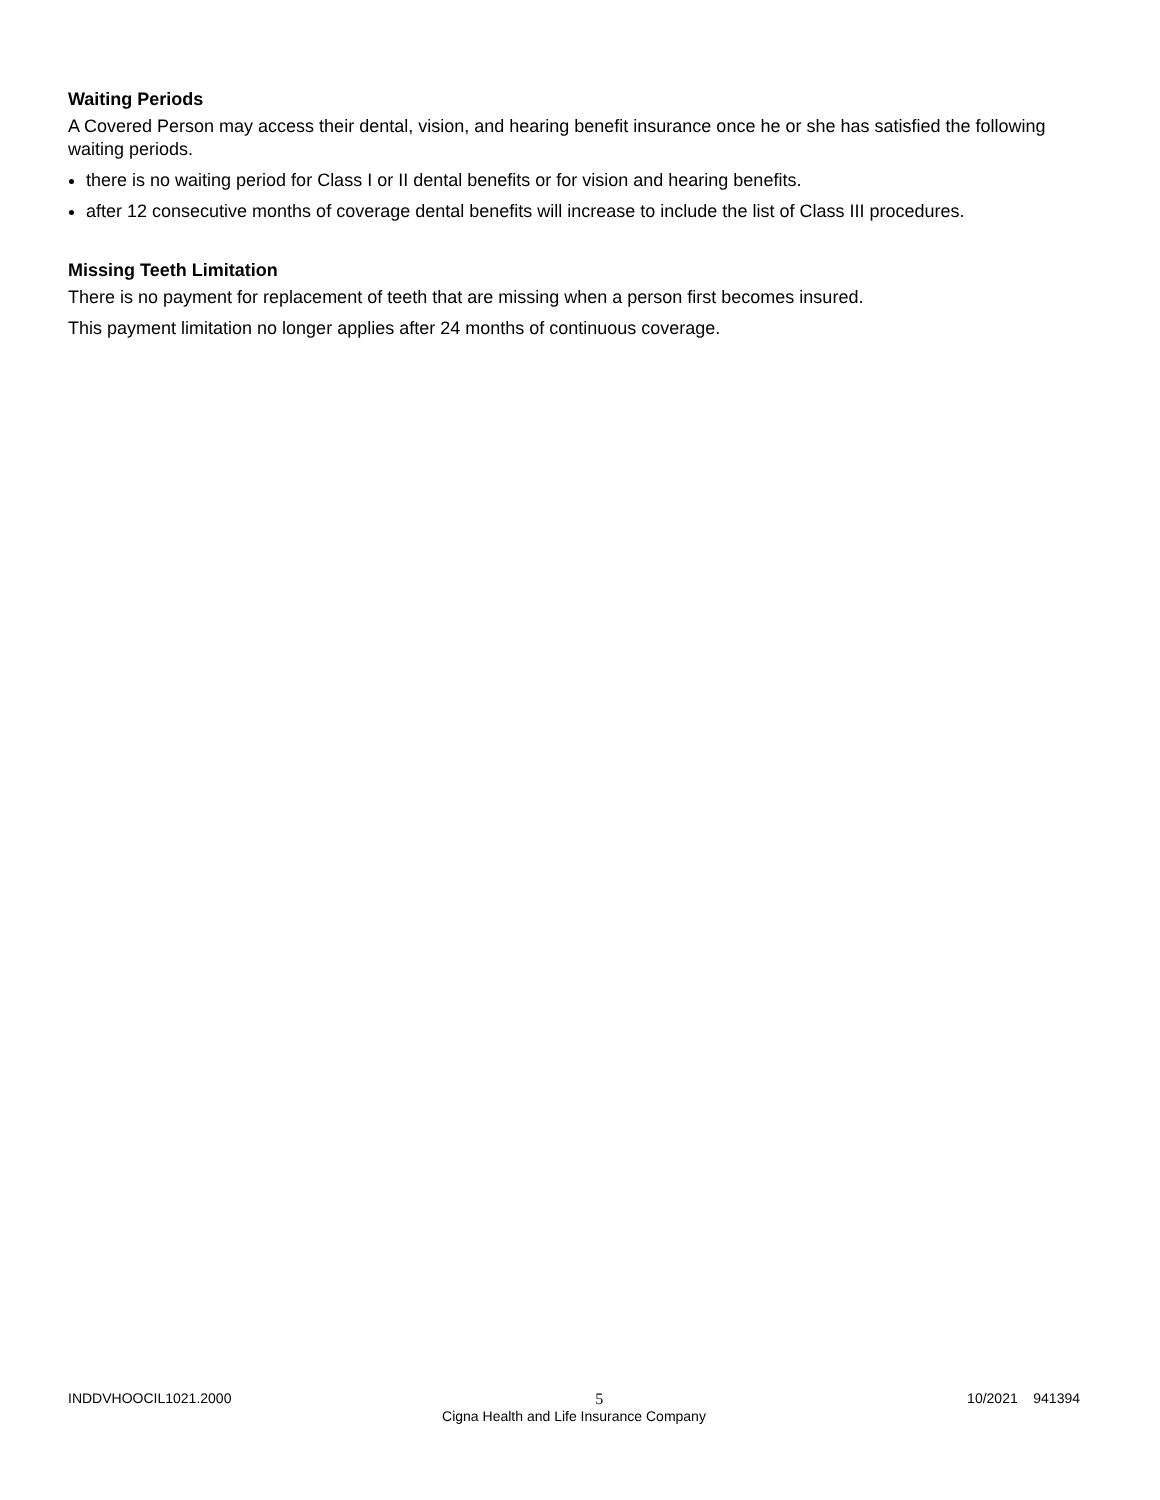Waiting Periods
A Covered Person may access their dental, vision, and hearing benefit insurance once he or she has satisfied the following waiting periods.
there is no waiting period for Class I or II dental benefits or for vision and hearing benefits.
after 12 consecutive months of coverage dental benefits will increase to include the list of Class III procedures.
Missing Teeth Limitation
There is no payment for replacement of teeth that are missing when a person first becomes insured.
This payment limitation no longer applies after 24 months of continuous coverage.
INDDVHOOCIL1021.2000 5 10/2021 941394
Cigna Health and Life Insurance Company